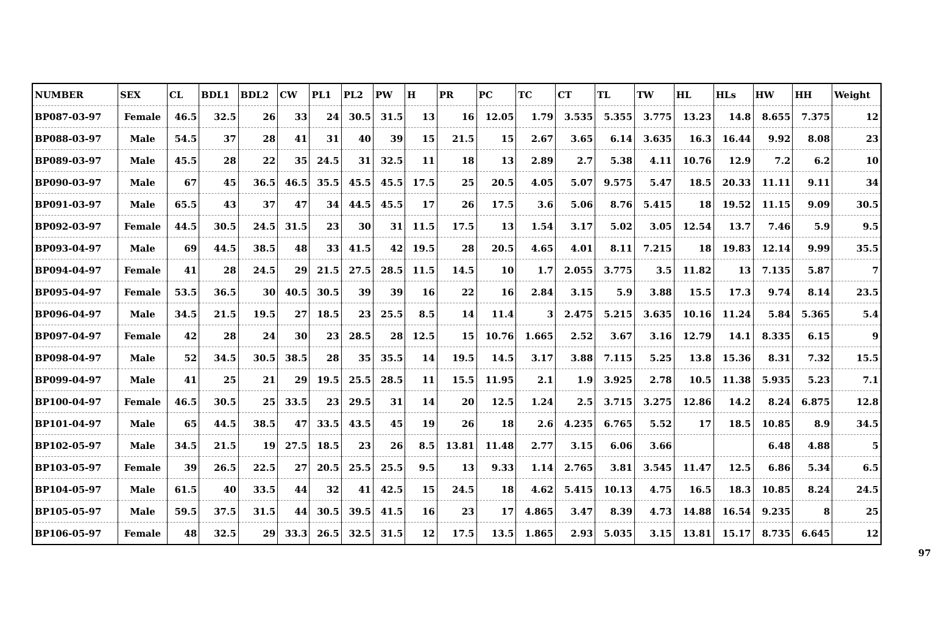| NUMBER | SEX | CL | BDL1 | BDL2 | CW | PL1 | PL2 | PW | H | PR | PC | TC | CT | TL | TW | HL | HLs | HW | HH | Weight |
| --- | --- | --- | --- | --- | --- | --- | --- | --- | --- | --- | --- | --- | --- | --- | --- | --- | --- | --- | --- | --- |
| BP087-03-97 | Female | 46.5 | 32.5 | 26 | 33 | 24 | 30.5 | 31.5 | 13 | 16 | 12.05 | 1.79 | 3.535 | 5.355 | 3.775 | 13.23 | 14.8 | 8.655 | 7.375 | 12 |
| BP088-03-97 | Male | 54.5 | 37 | 28 | 41 | 31 | 40 | 39 | 15 | 21.5 | 15 | 2.67 | 3.65 | 6.14 | 3.635 | 16.3 | 16.44 | 9.92 | 8.08 | 23 |
| BP089-03-97 | Male | 45.5 | 28 | 22 | 35 | 24.5 | 31 | 32.5 | 11 | 18 | 13 | 2.89 | 2.7 | 5.38 | 4.11 | 10.76 | 12.9 | 7.2 | 6.2 | 10 |
| BP090-03-97 | Male | 67 | 45 | 36.5 | 46.5 | 35.5 | 45.5 | 45.5 | 17.5 | 25 | 20.5 | 4.05 | 5.07 | 9.575 | 5.47 | 18.5 | 20.33 | 11.11 | 9.11 | 34 |
| BP091-03-97 | Male | 65.5 | 43 | 37 | 47 | 34 | 44.5 | 45.5 | 17 | 26 | 17.5 | 3.6 | 5.06 | 8.76 | 5.415 | 18 | 19.52 | 11.15 | 9.09 | 30.5 |
| BP092-03-97 | Female | 44.5 | 30.5 | 24.5 | 31.5 | 23 | 30 | 31 | 11.5 | 17.5 | 13 | 1.54 | 3.17 | 5.02 | 3.05 | 12.54 | 13.7 | 7.46 | 5.9 | 9.5 |
| BP093-04-97 | Male | 69 | 44.5 | 38.5 | 48 | 33 | 41.5 | 42 | 19.5 | 28 | 20.5 | 4.65 | 4.01 | 8.11 | 7.215 | 18 | 19.83 | 12.14 | 9.99 | 35.5 |
| BP094-04-97 | Female | 41 | 28 | 24.5 | 29 | 21.5 | 27.5 | 28.5 | 11.5 | 14.5 | 10 | 1.7 | 2.055 | 3.775 | 3.5 | 11.82 | 13 | 7.135 | 5.87 | 7 |
| BP095-04-97 | Female | 53.5 | 36.5 | 30 | 40.5 | 30.5 | 39 | 39 | 16 | 22 | 16 | 2.84 | 3.15 | 5.9 | 3.88 | 15.5 | 17.3 | 9.74 | 8.14 | 23.5 |
| BP096-04-97 | Male | 34.5 | 21.5 | 19.5 | 27 | 18.5 | 23 | 25.5 | 8.5 | 14 | 11.4 | 3 | 2.475 | 5.215 | 3.635 | 10.16 | 11.24 | 5.84 | 5.365 | 5.4 |
| BP097-04-97 | Female | 42 | 28 | 24 | 30 | 23 | 28.5 | 28 | 12.5 | 15 | 10.76 | 1.665 | 2.52 | 3.67 | 3.16 | 12.79 | 14.1 | 8.335 | 6.15 | 9 |
| BP098-04-97 | Male | 52 | 34.5 | 30.5 | 38.5 | 28 | 35 | 35.5 | 14 | 19.5 | 14.5 | 3.17 | 3.88 | 7.115 | 5.25 | 13.8 | 15.36 | 8.31 | 7.32 | 15.5 |
| BP099-04-97 | Male | 41 | 25 | 21 | 29 | 19.5 | 25.5 | 28.5 | 11 | 15.5 | 11.95 | 2.1 | 1.9 | 3.925 | 2.78 | 10.5 | 11.38 | 5.935 | 5.23 | 7.1 |
| BP100-04-97 | Female | 46.5 | 30.5 | 25 | 33.5 | 23 | 29.5 | 31 | 14 | 20 | 12.5 | 1.24 | 2.5 | 3.715 | 3.275 | 12.86 | 14.2 | 8.24 | 6.875 | 12.8 |
| BP101-04-97 | Male | 65 | 44.5 | 38.5 | 47 | 33.5 | 43.5 | 45 | 19 | 26 | 18 | 2.6 | 4.235 | 6.765 | 5.52 | 17 | 18.5 | 10.85 | 8.9 | 34.5 |
| BP102-05-97 | Male | 34.5 | 21.5 | 19 | 27.5 | 18.5 | 23 | 26 | 8.5 | 13.81 | 11.48 | 2.77 | 3.15 | 6.06 | 3.66 | | | 6.48 | 4.88 | 5 |
| BP103-05-97 | Female | 39 | 26.5 | 22.5 | 27 | 20.5 | 25.5 | 25.5 | 9.5 | 13 | 9.33 | 1.14 | 2.765 | 3.81 | 3.545 | 11.47 | 12.5 | 6.86 | 5.34 | 6.5 |
| BP104-05-97 | Male | 61.5 | 40 | 33.5 | 44 | 32 | 41 | 42.5 | 15 | 24.5 | 18 | 4.62 | 5.415 | 10.13 | 4.75 | 16.5 | 18.3 | 10.85 | 8.24 | 24.5 |
| BP105-05-97 | Male | 59.5 | 37.5 | 31.5 | 44 | 30.5 | 39.5 | 41.5 | 16 | 23 | 17 | 4.865 | 3.47 | 8.39 | 4.73 | 14.88 | 16.54 | 9.235 | 8 | 25 |
| BP106-05-97 | Female | 48 | 32.5 | 29 | 33.3 | 26.5 | 32.5 | 31.5 | 12 | 17.5 | 13.5 | 1.865 | 2.93 | 5.035 | 3.15 | 13.81 | 15.17 | 8.735 | 6.645 | 12 |
97